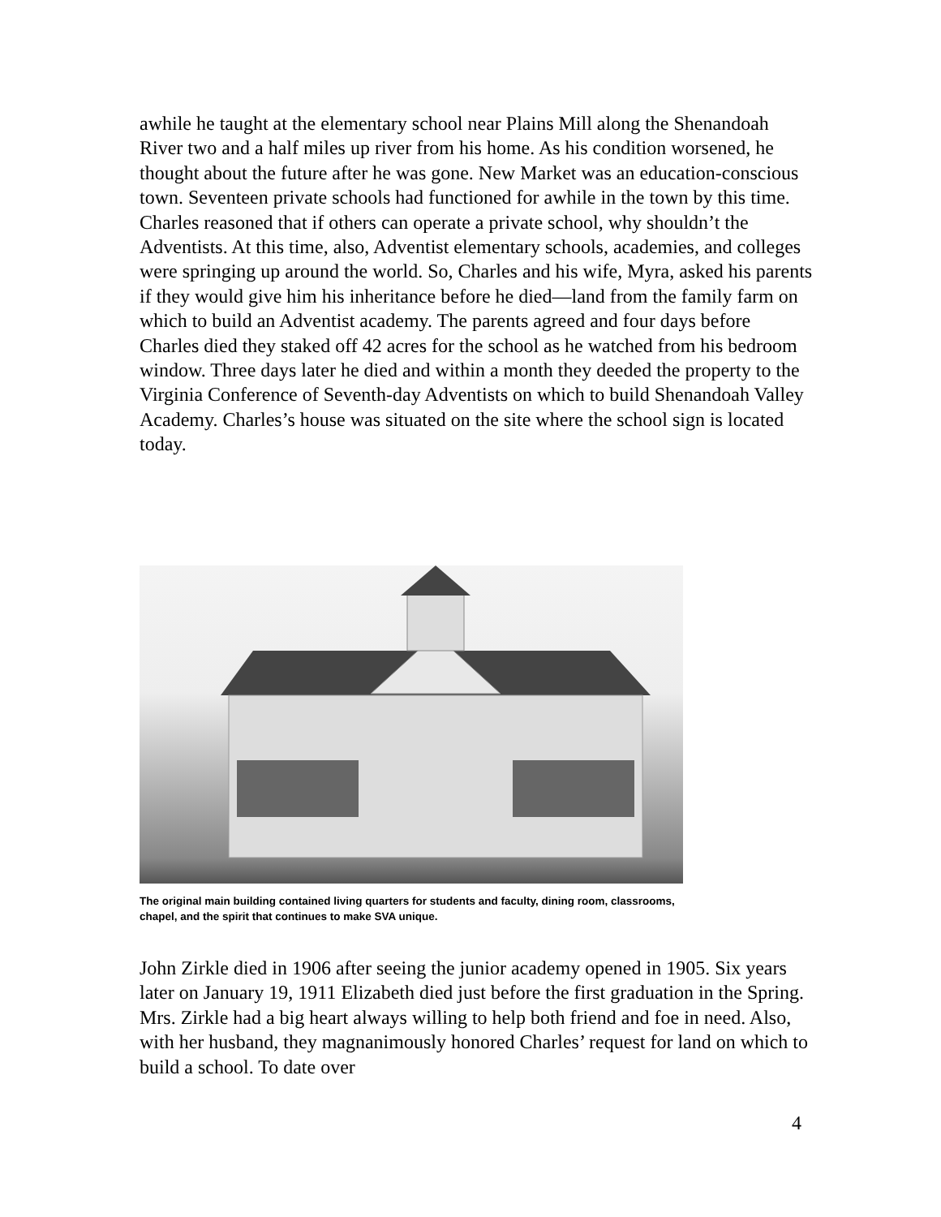awhile he taught at the elementary school near Plains Mill along the Shenandoah River two and a half miles up river from his home. As his condition worsened, he thought about the future after he was gone. New Market was an education-conscious town. Seventeen private schools had functioned for awhile in the town by this time. Charles reasoned that if others can operate a private school, why shouldn’t the Adventists. At this time, also, Adventist elementary schools, academies, and colleges were springing up around the world. So, Charles and his wife, Myra, asked his parents if they would give him his inheritance before he died—land from the family farm on which to build an Adventist academy. The parents agreed and four days before Charles died they staked off 42 acres for the school as he watched from his bedroom window. Three days later he died and within a month they deeded the property to the Virginia Conference of Seventh-day Adventists on which to build Shenandoah Valley Academy. Charles’s house was situated on the site where the school sign is located today.
The original main building contained living quarters for students and faculty, dining room, classrooms, chapel, and the spirit that continues to make SVA unique.
John Zirkle died in 1906 after seeing the junior academy opened in 1905. Six years later on January 19, 1911 Elizabeth died just before the first graduation in the Spring. Mrs. Zirkle had a big heart always willing to help both friend and foe in need. Also, with her husband, they magnanimously honored Charles’ request for land on which to build a school. To date over
4